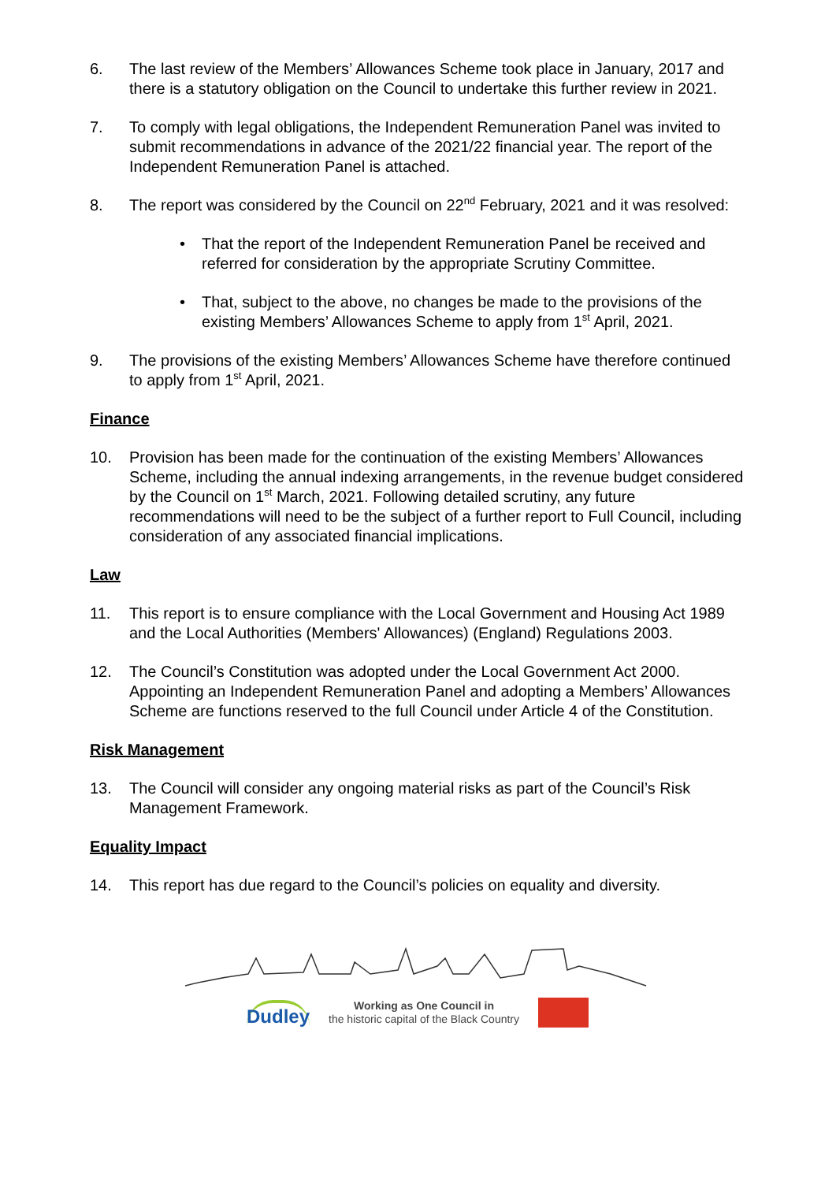6. The last review of the Members’ Allowances Scheme took place in January, 2017 and there is a statutory obligation on the Council to undertake this further review in 2021.
7. To comply with legal obligations, the Independent Remuneration Panel was invited to submit recommendations in advance of the 2021/22 financial year. The report of the Independent Remuneration Panel is attached.
8. The report was considered by the Council on 22<sup>nd</sup> February, 2021 and it was resolved:
• That the report of the Independent Remuneration Panel be received and referred for consideration by the appropriate Scrutiny Committee.
• That, subject to the above, no changes be made to the provisions of the existing Members’ Allowances Scheme to apply from 1<sup>st</sup> April, 2021.
9. The provisions of the existing Members’ Allowances Scheme have therefore continued to apply from 1<sup>st</sup> April, 2021.
Finance
10. Provision has been made for the continuation of the existing Members’ Allowances Scheme, including the annual indexing arrangements, in the revenue budget considered by the Council on 1<sup>st</sup> March, 2021. Following detailed scrutiny, any future recommendations will need to be the subject of a further report to Full Council, including consideration of any associated financial implications.
Law
11. This report is to ensure compliance with the Local Government and Housing Act 1989 and the Local Authorities (Members' Allowances) (England) Regulations 2003.
12. The Council’s Constitution was adopted under the Local Government Act 2000. Appointing an Independent Remuneration Panel and adopting a Members’ Allowances Scheme are functions reserved to the full Council under Article 4 of the Constitution.
Risk Management
13. The Council will consider any ongoing material risks as part of the Council’s Risk Management Framework.
Equality Impact
14. This report has due regard to the Council’s policies on equality and diversity.
Dudley Working as One Council in
the historic capital of the Black Country